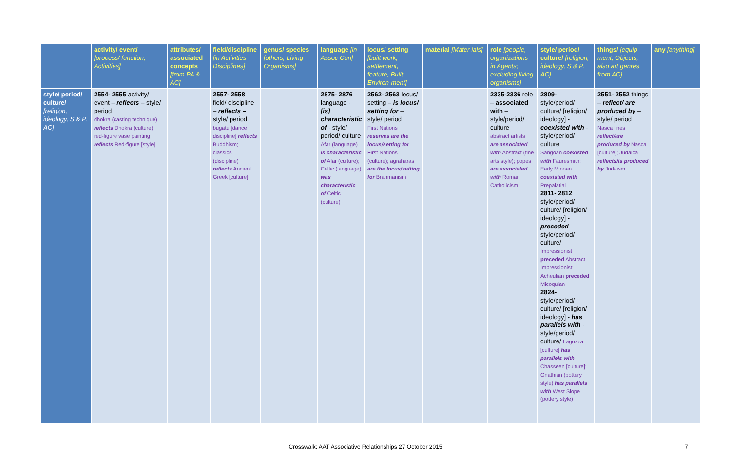| | activity/ event/ [process/ function, Activities] | attributes/ associated concepts [from PA & AC] | field/discipline [in Activities-Disciplines] | genus/ species [others, Living Organisms] | language [in Assoc Con] | locus/ setting [built work, settlement, feature, Built Environ-ment] | material [Mater-ials] | role [people, organizations in Agents; excluding living organisms] | style/ period/ culture/ [religion, ideology, S & P, AC] | things/ [equip-ment, Objects, also art genres from AC] | any [anything] |
| --- | --- | --- | --- | --- | --- | --- | --- | --- | --- | --- | --- |
| style/ period/ culture/ [religion, ideology, S & P, AC] | 2554- 2555 activity/ event – reflects – style/ period dhokra (casting technique) reflects Dhokra (culture); red-figure vase painting reflects Red-figure [style] | | 2557- 2558 field/ discipline – reflects – style/ period bugatu [dance discipline] reflects Buddhism; classics (discipline) reflects Ancient Greek [culture] | | 2875- 2876 language - [is] characteristic of - style/ period/ culture Afar (language) is characteristic of Afar (culture); Celtic (language) was characteristic of Celtic (culture) | 2562- 2563 locus/ setting – is locus/ setting for – style/ period First Nations reserves are the locus/setting for First Nations (culture); agraharas are the locus/setting for Brahmanism | | 2335-2336 role – associated with – style/period/ culture abstract artists are associated with Abstract (fine arts style); popes are associated with Roman Catholicism | 2809- style/period/ culture/ [religion/ ideology] - coexisted with - style/period/ culture Sangoan coexisted with Fauresmith; Early Minoan coexisted with Prepalatial 2811- 2812 style/period/ culture/ [religion/ ideology] - preceded - style/period/ culture/ Impressionist preceded Abstract Impressionist; Acheulian preceded Micoquian 2824- style/period/ culture/ [religion/ ideology] - has parallels with - style/period/ culture/ Lagozza [culture] has parallels with Chasseen [culture]; Gnathian (pottery style) has parallels with West Slope (pottery style) | 2551- 2552 things – reflect/ are produced by – style/ period Nasca lines reflect/are produced by Nasca [culture]; Judaica reflects/is produced by Judaism | |
Crosswalk: AAT Associative Relationships 27 October 2015 7